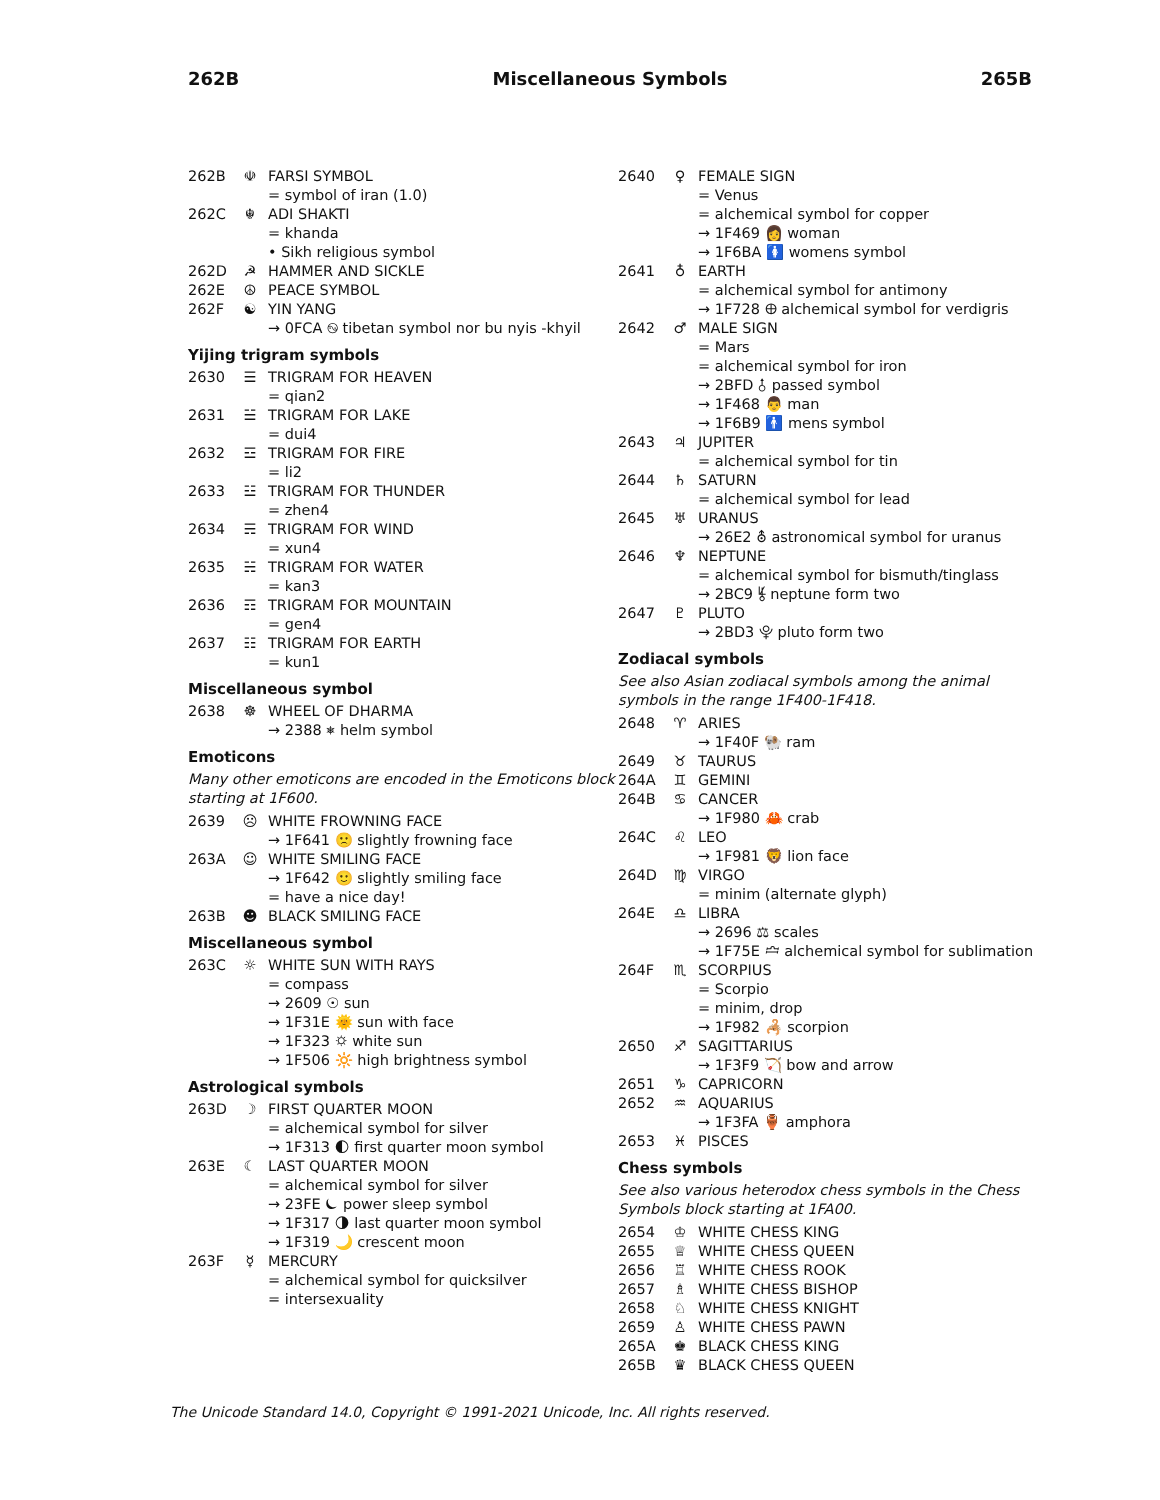262B Miscellaneous Symbols 265B
262B ☫ FARSI SYMBOL
= symbol of iran (1.0)
262C ☬ ADI SHAKTI
= khanda
• Sikh religious symbol
262D ☭ HAMMER AND SICKLE
262E ☮ PEACE SYMBOL
262F ☯ YIN YANG
→ 0FCA ࿊ tibetan symbol nor bu nyis -khyil
Yijing trigram symbols
2630 ☰ TRIGRAM FOR HEAVEN
= qian2
2631 ☱ TRIGRAM FOR LAKE
= dui4
2632 ☲ TRIGRAM FOR FIRE
= li2
2633 ☳ TRIGRAM FOR THUNDER
= zhen4
2634 ☴ TRIGRAM FOR WIND
= xun4
2635 ☵ TRIGRAM FOR WATER
= kan3
2636 ☶ TRIGRAM FOR MOUNTAIN
= gen4
2637 ☷ TRIGRAM FOR EARTH
= kun1
Miscellaneous symbol
2638 ☸ WHEEL OF DHARMA
→ 2388 ⎈ helm symbol
Emoticons
Many other emoticons are encoded in the Emoticons block starting at 1F600.
2639 ☹ WHITE FROWNING FACE
→ 1F641 🙁 slightly frowning face
263A ☺ WHITE SMILING FACE
→ 1F642 🙂 slightly smiling face
= have a nice day!
263B ☻ BLACK SMILING FACE
Miscellaneous symbol
263C ☼ WHITE SUN WITH RAYS
= compass
→ 2609 ☉ sun
→ 1F31E 🌞 sun with face
→ 1F323 🌣 white sun
→ 1F506 🔆 high brightness symbol
Astrological symbols
263D ☽ FIRST QUARTER MOON
= alchemical symbol for silver
→ 1F313 🌓 first quarter moon symbol
263E ☾ LAST QUARTER MOON
= alchemical symbol for silver
→ 23FE ⏾ power sleep symbol
→ 1F317 🌗 last quarter moon symbol
→ 1F319 🌙 crescent moon
263F ☿ MERCURY
= alchemical symbol for quicksilver
= intersexuality
2640 ♀ FEMALE SIGN
= Venus
= alchemical symbol for copper
→ 1F469 👩 woman
→ 1F6BA 🚺 womens symbol
2641 ♁ EARTH
= alchemical symbol for antimony
→ 1F728 🜨 alchemical symbol for verdigris
2642 ♂ MALE SIGN
= Mars
= alchemical symbol for iron
→ 2BFD ⯽ passed symbol
→ 1F468 👨 man
→ 1F6B9 🚹 mens symbol
2643 ♃ JUPITER
= alchemical symbol for tin
2644 ♄ SATURN
= alchemical symbol for lead
2645 ♅ URANUS
→ 26E2 ⛢ astronomical symbol for uranus
2646 ♆ NEPTUNE
= alchemical symbol for bismuth/tinglass
→ 2BC9 ⯉ neptune form two
2647 ♇ PLUTO
→ 2BD3 ⯓ pluto form two
Zodiacal symbols
See also Asian zodiacal symbols among the animal symbols in the range 1F400-1F418.
2648 ♈ ARIES
→ 1F40F 🐏 ram
2649 ♉ TAURUS
264A ♊ GEMINI
264B ♋ CANCER
→ 1F980 🦀 crab
264C ♌ LEO
→ 1F981 🦁 lion face
264D ♍ VIRGO
= minim (alternate glyph)
264E ♎ LIBRA
→ 2696 ⚖ scales
→ 1F75E 🝞 alchemical symbol for sublimation
264F ♏ SCORPIUS
= Scorpio
= minim, drop
→ 1F982 🦂 scorpion
2650 ♐ SAGITTARIUS
→ 1F3F9 🏹 bow and arrow
2651 ♑ CAPRICORN
2652 ♒ AQUARIUS
→ 1F3FA 🏺 amphora
2653 ♓ PISCES
Chess symbols
See also various heterodox chess symbols in the Chess Symbols block starting at 1FA00.
2654 ♔ WHITE CHESS KING
2655 ♕ WHITE CHESS QUEEN
2656 ♖ WHITE CHESS ROOK
2657 ♗ WHITE CHESS BISHOP
2658 ♘ WHITE CHESS KNIGHT
2659 ♙ WHITE CHESS PAWN
265A ♚ BLACK CHESS KING
265B ♛ BLACK CHESS QUEEN
The Unicode Standard 14.0, Copyright © 1991-2021 Unicode, Inc. All rights reserved.